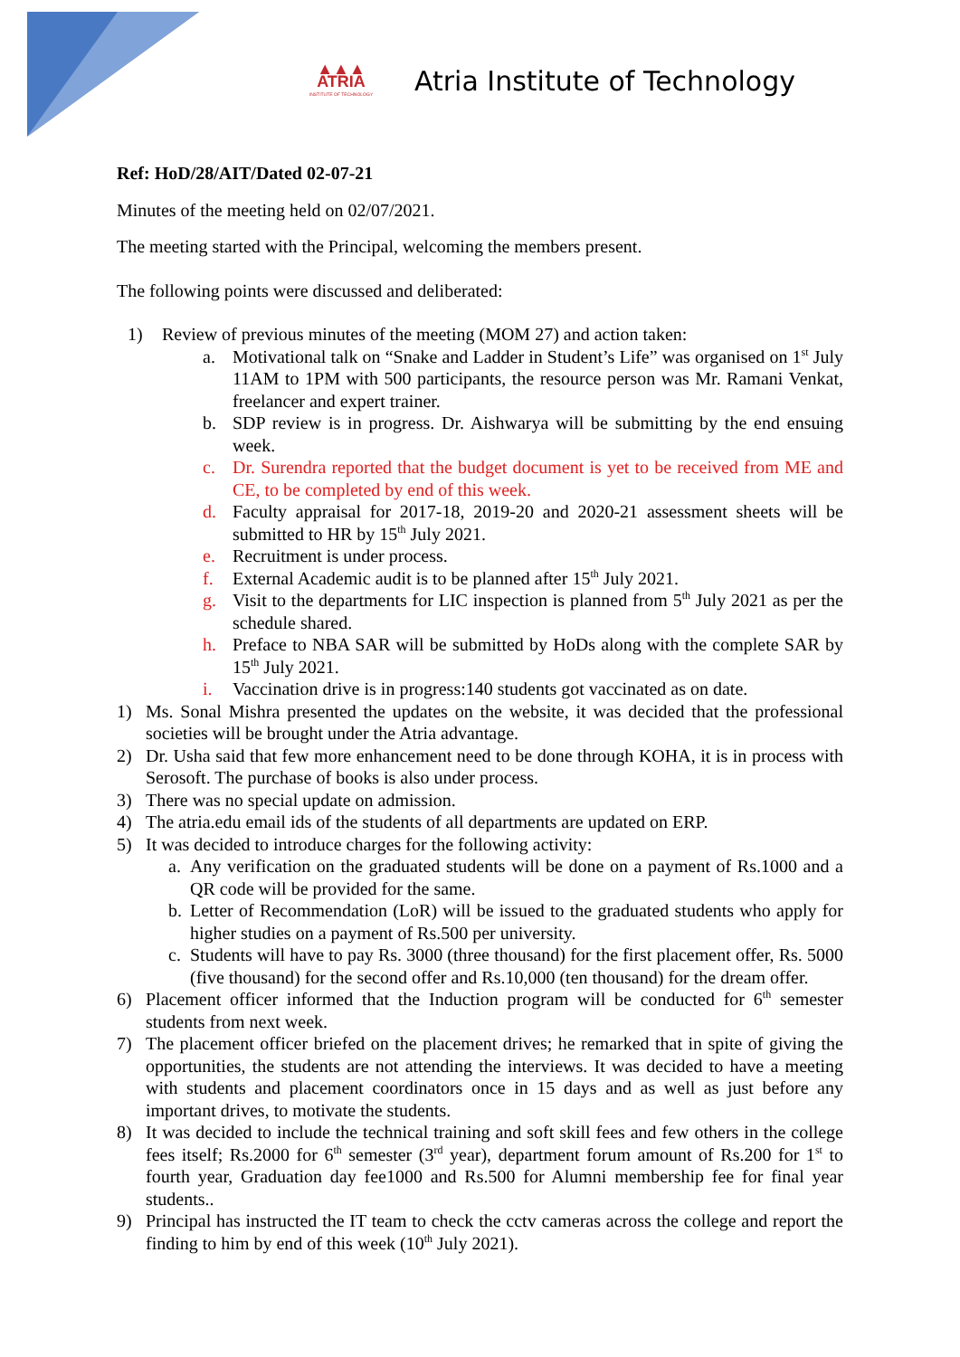▲▲▲
ATRIA
INSTITUTE OF TECHNOLOGY
Atria Institute of Technology
Ref: HoD/28/AIT/Dated 02-07-21
Minutes of the meeting held on 02/07/2021.
The meeting started with the Principal, welcoming the members present.
The following points were discussed and deliberated:
1) Review of previous minutes of the meeting (MOM 27) and action taken:
a. Motivational talk on “Snake and Ladder in Student’s Life” was organised on 1<sup>st</sup> July 11AM to 1PM with 500 participants, the resource person was Mr. Ramani Venkat, freelancer and expert trainer.
b. SDP review is in progress. Dr. Aishwarya will be submitting by the end ensuing week.
c. Dr. Surendra reported that the budget document is yet to be received from ME and CE, to be completed by end of this week.
d. Faculty appraisal for 2017-18, 2019-20 and 2020-21 assessment sheets will be submitted to HR by 15<sup>th</sup> July 2021.
e. Recruitment is under process.
f. External Academic audit is to be planned after 15<sup>th</sup> July 2021.
g. Visit to the departments for LIC inspection is planned from 5<sup>th</sup> July 2021 as per the schedule shared.
h. Preface to NBA SAR will be submitted by HoDs along with the complete SAR by 15<sup>th</sup> July 2021.
i. Vaccination drive is in progress:140 students got vaccinated as on date.
1) Ms. Sonal Mishra presented the updates on the website, it was decided that the professional societies will be brought under the Atria advantage.
2) Dr. Usha said that few more enhancement need to be done through KOHA, it is in process with Serosoft. The purchase of books is also under process.
3) There was no special update on admission.
4) The atria.edu email ids of the students of all departments are updated on ERP.
5) It was decided to introduce charges for the following activity:
a. Any verification on the graduated students will be done on a payment of Rs.1000 and a QR code will be provided for the same.
b. Letter of Recommendation (LoR) will be issued to the graduated students who apply for higher studies on a payment of Rs.500 per university.
c. Students will have to pay Rs. 3000 (three thousand) for the first placement offer, Rs. 5000 (five thousand) for the second offer and Rs.10,000 (ten thousand) for the dream offer.
6) Placement officer informed that the Induction program will be conducted for 6<sup>th</sup> semester students from next week.
7) The placement officer briefed on the placement drives; he remarked that in spite of giving the opportunities, the students are not attending the interviews. It was decided to have a meeting with students and placement coordinators once in 15 days and as well as just before any important drives, to motivate the students.
8) It was decided to include the technical training and soft skill fees and few others in the college fees itself; Rs.2000 for 6<sup>th</sup> semester (3<sup>rd</sup> year), department forum amount of Rs.200 for 1<sup>st</sup> to fourth year, Graduation day fee1000 and Rs.500 for Alumni membership fee for final year students..
9) Principal has instructed the IT team to check the cctv cameras across the college and report the finding to him by end of this week (10<sup>th</sup> July 2021).